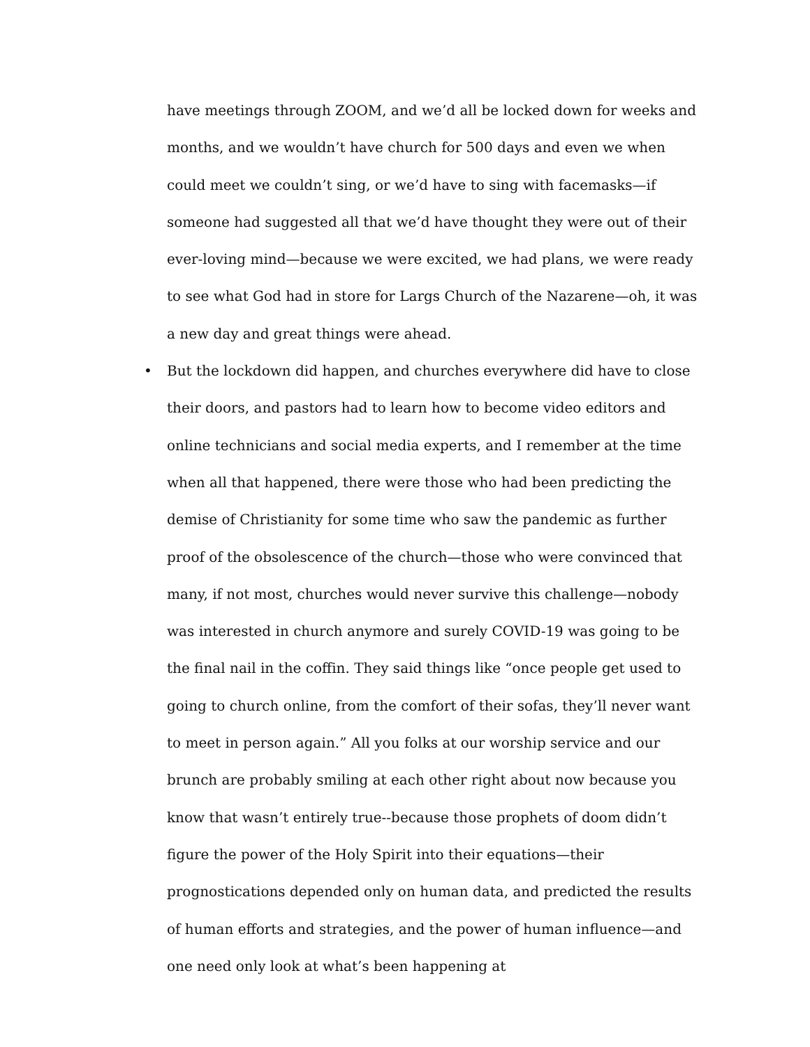have meetings through ZOOM, and we’d all be locked down for weeks and months, and we wouldn’t have church for 500 days and even we when could meet we couldn’t sing, or we’d have to sing with facemasks—if someone had suggested all that we’d have thought they were out of their ever-loving mind—because we were excited, we had plans, we were ready to see what God had in store for Largs Church of the Nazarene—oh, it was a new day and great things were ahead.
• But the lockdown did happen, and churches everywhere did have to close their doors, and pastors had to learn how to become video editors and online technicians and social media experts, and I remember at the time when all that happened, there were those who had been predicting the demise of Christianity for some time who saw the pandemic as further proof of the obsolescence of the church—those who were convinced that many, if not most, churches would never survive this challenge—nobody was interested in church anymore and surely COVID-19 was going to be the final nail in the coffin. They said things like “once people get used to going to church online, from the comfort of their sofas, they’ll never want to meet in person again.” All you folks at our worship service and our brunch are probably smiling at each other right about now because you know that wasn’t entirely true--because those prophets of doom didn’t figure the power of the Holy Spirit into their equations—their prognostications depended only on human data, and predicted the results of human efforts and strategies, and the power of human influence—and one need only look at what’s been happening at